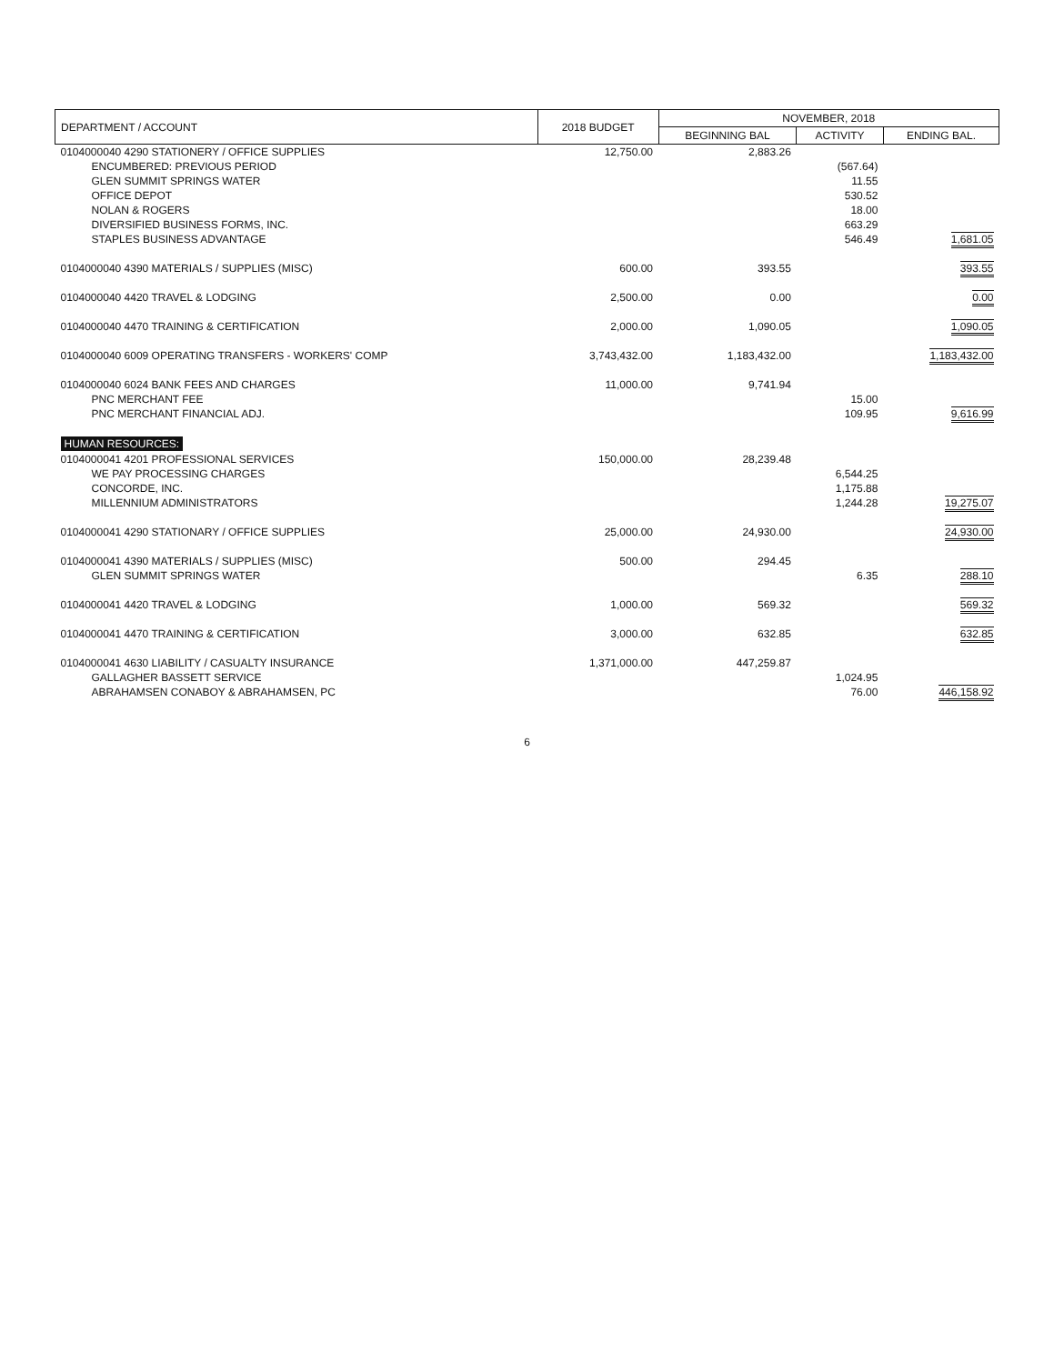| DEPARTMENT / ACCOUNT | 2018 BUDGET | NOVEMBER, 2018 | | |
| --- | --- | --- | --- | --- |
| | | BEGINNING BAL | ACTIVITY | ENDING BAL. |
| 0104000040 4290 STATIONERY / OFFICE SUPPLIES | 12,750.00 | 2,883.26 | | |
| ENCUMBERED: PREVIOUS PERIOD | | | (567.64) | |
| GLEN SUMMIT SPRINGS WATER | | | 11.55 | |
| OFFICE DEPOT | | | 530.52 | |
| NOLAN & ROGERS | | | 18.00 | |
| DIVERSIFIED BUSINESS FORMS, INC. | | | 663.29 | |
| STAPLES BUSINESS ADVANTAGE | | | 546.49 | 1,681.05 |
| 0104000040 4390 MATERIALS / SUPPLIES (MISC) | 600.00 | 393.55 | | 393.55 |
| 0104000040 4420 TRAVEL & LODGING | 2,500.00 | 0.00 | | 0.00 |
| 0104000040 4470 TRAINING & CERTIFICATION | 2,000.00 | 1,090.05 | | 1,090.05 |
| 0104000040 6009 OPERATING TRANSFERS - WORKERS' COMP | 3,743,432.00 | 1,183,432.00 | | 1,183,432.00 |
| 0104000040 6024 BANK FEES AND CHARGES | 11,000.00 | 9,741.94 | | |
| PNC MERCHANT FEE | | | 15.00 | |
| PNC MERCHANT FINANCIAL ADJ. | | | 109.95 | 9,616.99 |
| HUMAN RESOURCES: | | | | |
| 0104000041 4201 PROFESSIONAL SERVICES | 150,000.00 | 28,239.48 | | |
| WE PAY PROCESSING CHARGES | | | 6,544.25 | |
| CONCORDE, INC. | | | 1,175.88 | |
| MILLENNIUM ADMINISTRATORS | | | 1,244.28 | 19,275.07 |
| 0104000041 4290 STATIONARY / OFFICE SUPPLIES | 25,000.00 | 24,930.00 | | 24,930.00 |
| 0104000041 4390 MATERIALS / SUPPLIES (MISC) | 500.00 | 294.45 | | |
| GLEN SUMMIT SPRINGS WATER | | | 6.35 | 288.10 |
| 0104000041 4420 TRAVEL & LODGING | 1,000.00 | 569.32 | | 569.32 |
| 0104000041 4470 TRAINING & CERTIFICATION | 3,000.00 | 632.85 | | 632.85 |
| 0104000041 4630 LIABILITY / CASUALTY INSURANCE | 1,371,000.00 | 447,259.87 | | |
| GALLAGHER BASSETT SERVICE | | | 1,024.95 | |
| ABRAHAMSEN CONABOY & ABRAHAMSEN, PC | | | 76.00 | 446,158.92 |
6